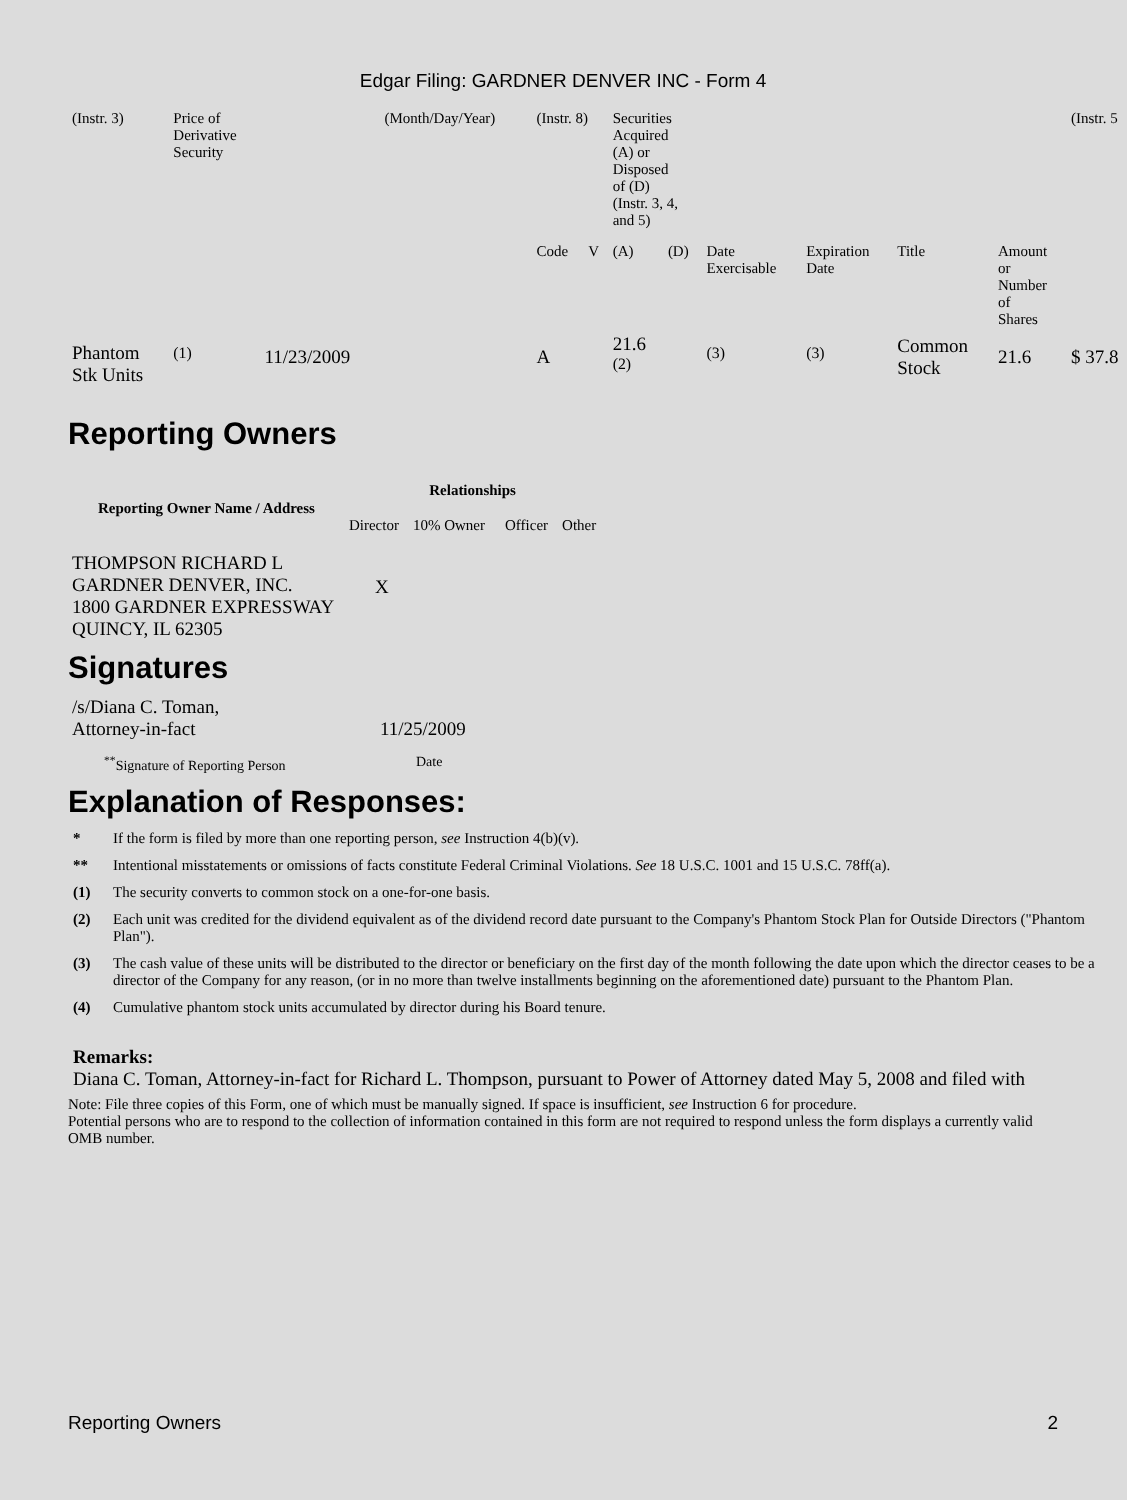Edgar Filing: GARDNER DENVER INC - Form 4
| (Instr. 3) | Price of Derivative Security | | (Month/Day/Year) | (Instr. 8) | | Securities Acquired (A) or Disposed of (D) (Instr. 3, 4, and 5) | | | | | | (Instr. 5 |
| | | | | Code | V | (A) | (D) | Date Exercisable | Expiration Date | Title | Amount or Number of Shares | |
| Phantom Stk Units | <sup>(1)</sup> | 11/23/2009 | | A | | 21.6 <sup>(2)</sup> | | <sup>(3)</sup> | <sup>(3)</sup> | Common Stock | 21.6 | $ 37.8 |
Reporting Owners
| Reporting Owner Name / Address | Relationships | | | |
| --- | --- | --- | --- | --- |
| | Director | 10% Owner | Officer | Other |
| THOMPSON RICHARD L GARDNER DENVER, INC. 1800 GARDNER EXPRESSWAY QUINCY, IL 62305 | X | | | |
Signatures
| /s/Diana C. Toman, Attorney-in-fact | 11/25/2009 |
| <sup>**</sup> Signature of Reporting Person | Date |
Explanation of Responses:
* If the form is filed by more than one reporting person, see Instruction 4(b)(v).
** Intentional misstatements or omissions of facts constitute Federal Criminal Violations. See 18 U.S.C. 1001 and 15 U.S.C. 78ff(a).
(1) The security converts to common stock on a one-for-one basis.
(2) Each unit was credited for the dividend equivalent as of the dividend record date pursuant to the Company's Phantom Stock Plan for Outside Directors ("Phantom Plan").
(3) The cash value of these units will be distributed to the director or beneficiary on the first day of the month following the date upon which the director ceases to be a director of the Company for any reason, (or in no more than twelve installments beginning on the aforementioned date) pursuant to the Phantom Plan.
(4) Cumulative phantom stock units accumulated by director during his Board tenure.
Remarks:
Diana C. Toman, Attorney-in-fact for Richard L. Thompson, pursuant to Power of Attorney dated May 5, 2008 and filed with
Note: File three copies of this Form, one of which must be manually signed. If space is insufficient, see Instruction 6 for procedure.
Potential persons who are to respond to the collection of information contained in this form are not required to respond unless the form displays a currently valid OMB number.
Reporting Owners 2